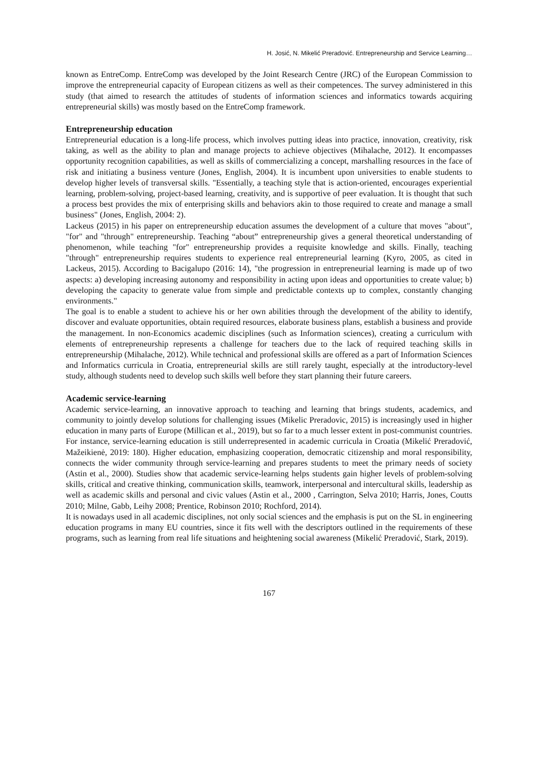H. Josić, N. Mikelić Preradović. Entrepreneurship and Service Learning…
known as EntreComp. EntreComp was developed by the Joint Research Centre (JRC) of the European Commission to improve the entrepreneurial capacity of European citizens as well as their competences. The survey administered in this study (that aimed to research the attitudes of students of information sciences and informatics towards acquiring entrepreneurial skills) was mostly based on the EntreComp framework.
Entrepreneurship education
Entrepreneurial education is a long-life process, which involves putting ideas into practice, innovation, creativity, risk taking, as well as the ability to plan and manage projects to achieve objectives (Mihalache, 2012). It encompasses opportunity recognition capabilities, as well as skills of commercializing a concept, marshalling resources in the face of risk and initiating a business venture (Jones, English, 2004). It is incumbent upon universities to enable students to develop higher levels of transversal skills. "Essentially, a teaching style that is action-oriented, encourages experiential learning, problem-solving, project-based learning, creativity, and is supportive of peer evaluation. It is thought that such a process best provides the mix of enterprising skills and behaviors akin to those required to create and manage a small business" (Jones, English, 2004: 2).
Lackeus (2015) in his paper on entrepreneurship education assumes the development of a culture that moves "about", "for" and "through" entrepreneurship. Teaching “about” entrepreneurship gives a general theoretical understanding of phenomenon, while teaching "for" entrepreneurship provides a requisite knowledge and skills. Finally, teaching "through" entrepreneurship requires students to experience real entrepreneurial learning (Kyro, 2005, as cited in Lackeus, 2015). According to Bacigalupo (2016: 14), "the progression in entrepreneurial learning is made up of two aspects: a) developing increasing autonomy and responsibility in acting upon ideas and opportunities to create value; b) developing the capacity to generate value from simple and predictable contexts up to complex, constantly changing environments."
The goal is to enable a student to achieve his or her own abilities through the development of the ability to identify, discover and evaluate opportunities, obtain required resources, elaborate business plans, establish a business and provide the management. In non-Economics academic disciplines (such as Information sciences), creating a curriculum with elements of entrepreneurship represents a challenge for teachers due to the lack of required teaching skills in entrepreneurship (Mihalache, 2012). While technical and professional skills are offered as a part of Information Sciences and Informatics curricula in Croatia, entrepreneurial skills are still rarely taught, especially at the introductory-level study, although students need to develop such skills well before they start planning their future careers.
Academic service-learning
Academic service-learning, an innovative approach to teaching and learning that brings students, academics, and community to jointly develop solutions for challenging issues (Mikelic Preradovic, 2015) is increasingly used in higher education in many parts of Europe (Millican et al., 2019), but so far to a much lesser extent in post-communist countries. For instance, service-learning education is still underrepresented in academic curricula in Croatia (Mikelić Preradović, Mažeikienė, 2019: 180). Higher education, emphasizing cooperation, democratic citizenship and moral responsibility, connects the wider community through service-learning and prepares students to meet the primary needs of society (Astin et al., 2000). Studies show that academic service-learning helps students gain higher levels of problem-solving skills, critical and creative thinking, communication skills, teamwork, interpersonal and intercultural skills, leadership as well as academic skills and personal and civic values (Astin et al., 2000 , Carrington, Selva 2010; Harris, Jones, Coutts 2010; Milne, Gabb, Leihy 2008; Prentice, Robinson 2010; Rochford, 2014).
It is nowadays used in all academic disciplines, not only social sciences and the emphasis is put on the SL in engineering education programs in many EU countries, since it fits well with the descriptors outlined in the requirements of these programs, such as learning from real life situations and heightening social awareness (Mikelić Preradović, Stark, 2019).
167